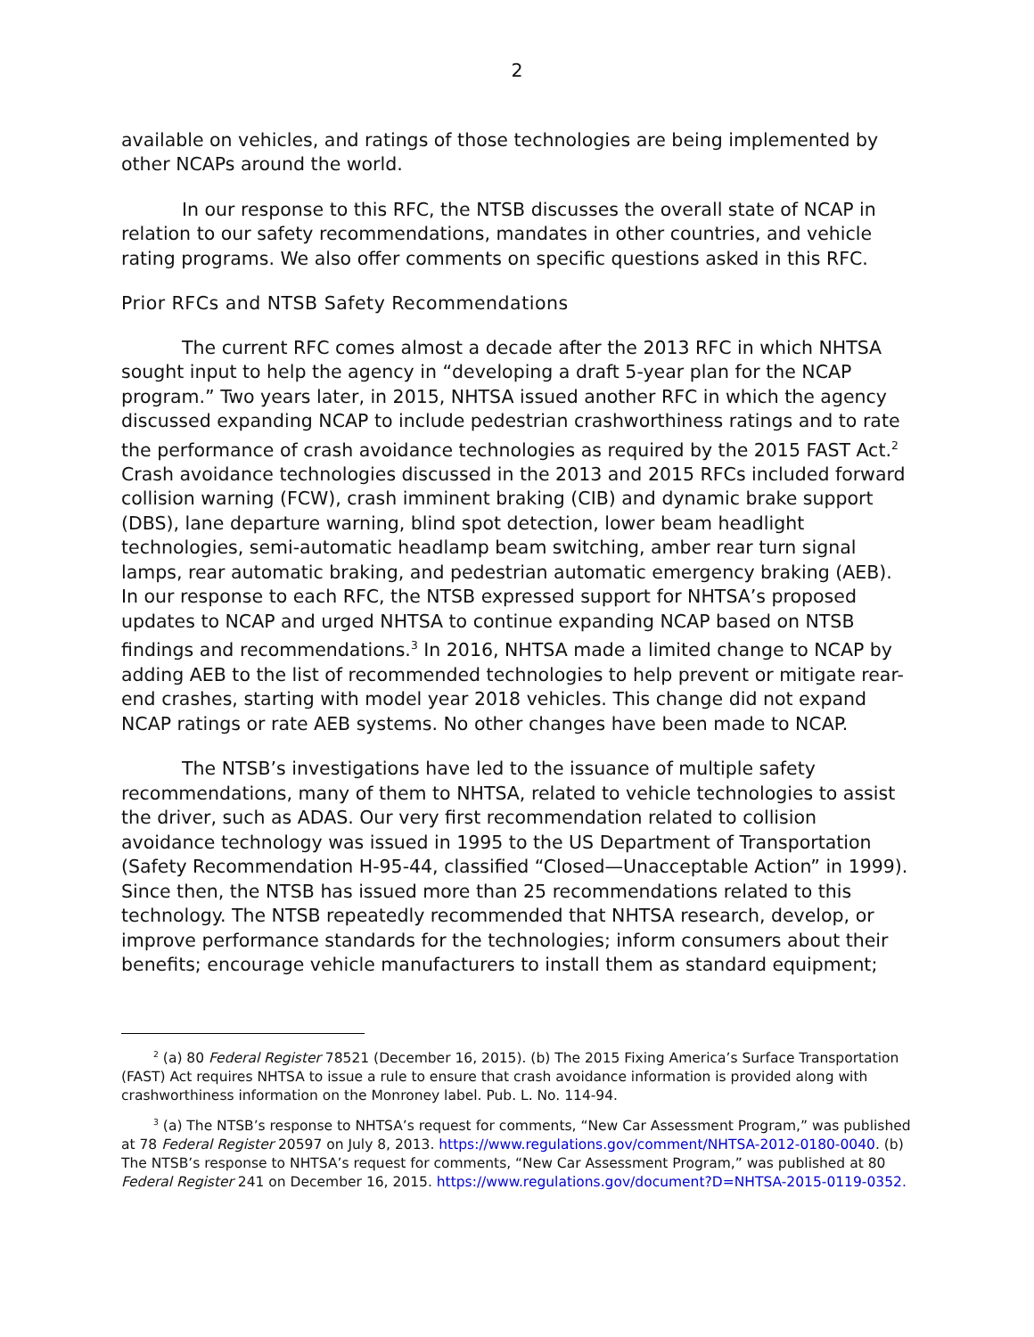2
available on vehicles, and ratings of those technologies are being implemented by other NCAPs around the world.
In our response to this RFC, the NTSB discusses the overall state of NCAP in relation to our safety recommendations, mandates in other countries, and vehicle rating programs. We also offer comments on specific questions asked in this RFC.
Prior RFCs and NTSB Safety Recommendations
The current RFC comes almost a decade after the 2013 RFC in which NHTSA sought input to help the agency in “developing a draft 5-year plan for the NCAP program.” Two years later, in 2015, NHTSA issued another RFC in which the agency discussed expanding NCAP to include pedestrian crashworthiness ratings and to rate the performance of crash avoidance technologies as required by the 2015 FAST Act.<sup>2</sup> Crash avoidance technologies discussed in the 2013 and 2015 RFCs included forward collision warning (FCW), crash imminent braking (CIB) and dynamic brake support (DBS), lane departure warning, blind spot detection, lower beam headlight technologies, semi-automatic headlamp beam switching, amber rear turn signal lamps, rear automatic braking, and pedestrian automatic emergency braking (AEB). In our response to each RFC, the NTSB expressed support for NHTSA’s proposed updates to NCAP and urged NHTSA to continue expanding NCAP based on NTSB findings and recommendations.<sup>3</sup> In 2016, NHTSA made a limited change to NCAP by adding AEB to the list of recommended technologies to help prevent or mitigate rear-end crashes, starting with model year 2018 vehicles. This change did not expand NCAP ratings or rate AEB systems. No other changes have been made to NCAP.
The NTSB’s investigations have led to the issuance of multiple safety recommendations, many of them to NHTSA, related to vehicle technologies to assist the driver, such as ADAS. Our very first recommendation related to collision avoidance technology was issued in 1995 to the US Department of Transportation (Safety Recommendation H-95-44, classified “Closed—Unacceptable Action” in 1999). Since then, the NTSB has issued more than 25 recommendations related to this technology. The NTSB repeatedly recommended that NHTSA research, develop, or improve performance standards for the technologies; inform consumers about their benefits; encourage vehicle manufacturers to install them as standard equipment;
<sup>2</sup> (a) 80 Federal Register 78521 (December 16, 2015). (b) The 2015 Fixing America’s Surface Transportation (FAST) Act requires NHTSA to issue a rule to ensure that crash avoidance information is provided along with crashworthiness information on the Monroney label. Pub. L. No. 114-94.
<sup>3</sup> (a) The NTSB’s response to NHTSA’s request for comments, “New Car Assessment Program,” was published at 78 Federal Register 20597 on July 8, 2013. https://www.regulations.gov/comment/NHTSA-2012-0180-0040. (b) The NTSB’s response to NHTSA’s request for comments, “New Car Assessment Program,” was published at 80 Federal Register 241 on December 16, 2015. https://www.regulations.gov/document?D=NHTSA-2015-0119-0352.